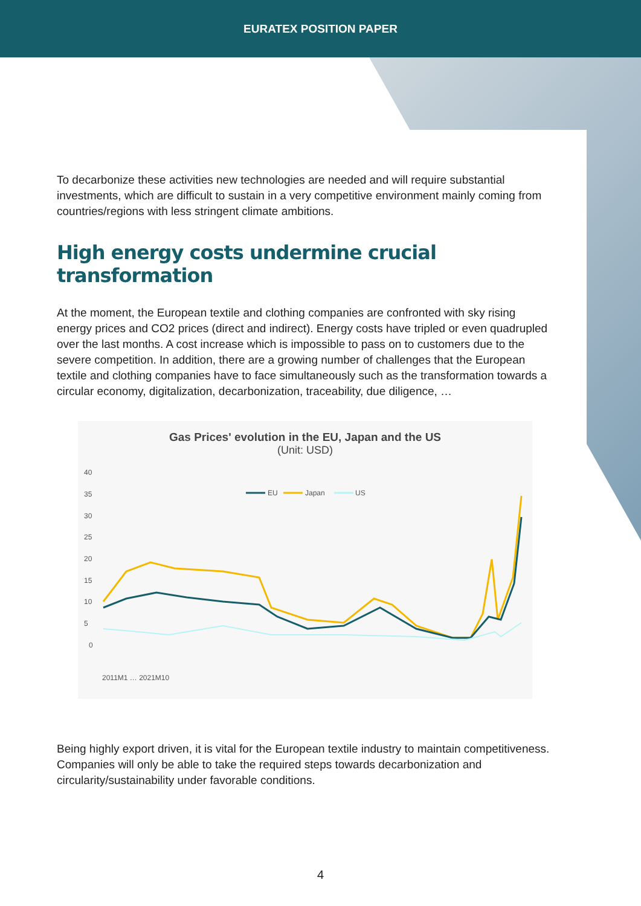EURATEX POSITION PAPER
To decarbonize these activities new technologies are needed and will require substantial investments, which are difficult to sustain in a very competitive environment mainly coming from countries/regions with less stringent climate ambitions.
High energy costs undermine crucial transformation
At the moment, the European textile and clothing companies are confronted with sky rising energy prices and CO2 prices (direct and indirect). Energy costs have tripled or even quadrupled over the last months. A cost increase which is impossible to pass on to customers due to the severe competition. In addition, there are a growing number of challenges that the European textile and clothing companies have to face simultaneously such as the transformation towards a circular economy, digitalization, decarbonization, traceability, due diligence, …
Gas Prices' evolution in the EU, Japan and the US
(Unit: USD)
40
35
30
25
20
15
10
5
0
EU
Japan
US
2011M1 … 2021M10
Being highly export driven, it is vital for the European textile industry to maintain competitiveness. Companies will only be able to take the required steps towards decarbonization and circularity/sustainability under favorable conditions.
4